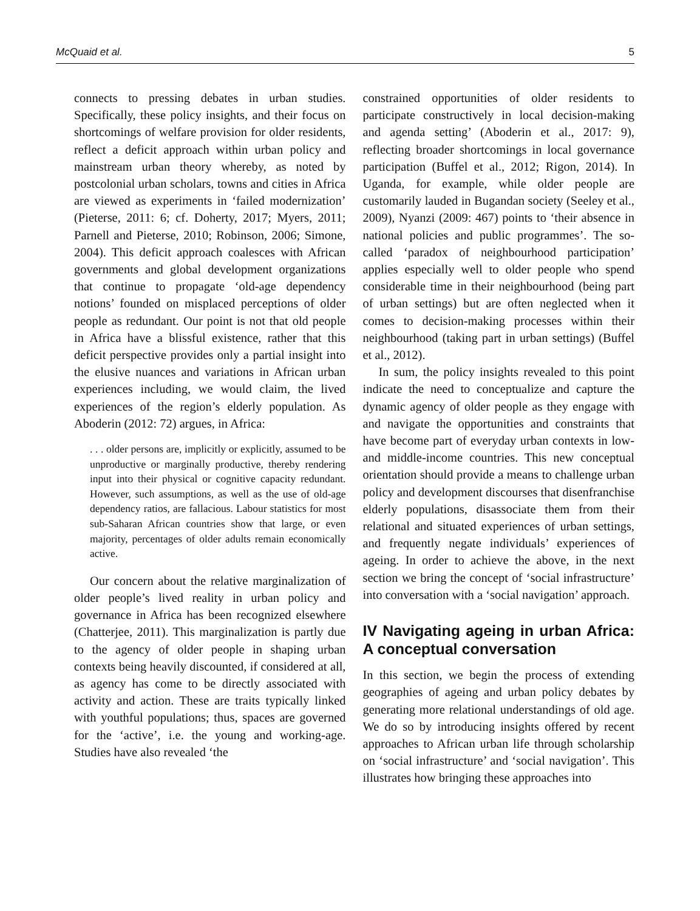McQuaid et al. 5
connects to pressing debates in urban studies. Specifically, these policy insights, and their focus on shortcomings of welfare provision for older residents, reflect a deficit approach within urban policy and mainstream urban theory whereby, as noted by postcolonial urban scholars, towns and cities in Africa are viewed as experiments in ‘failed modernization’ (Pieterse, 2011: 6; cf. Doherty, 2017; Myers, 2011; Parnell and Pieterse, 2010; Robinson, 2006; Simone, 2004). This deficit approach coalesces with African governments and global development organizations that continue to propagate ‘old-age dependency notions’ founded on misplaced perceptions of older people as redundant. Our point is not that old people in Africa have a blissful existence, rather that this deficit perspective provides only a partial insight into the elusive nuances and variations in African urban experiences including, we would claim, the lived experiences of the region’s elderly population. As Aboderin (2012: 72) argues, in Africa:
. . . older persons are, implicitly or explicitly, assumed to be unproductive or marginally productive, thereby rendering input into their physical or cognitive capacity redundant. However, such assumptions, as well as the use of old-age dependency ratios, are fallacious. Labour statistics for most sub-Saharan African countries show that large, or even majority, percentages of older adults remain economically active.
Our concern about the relative marginalization of older people’s lived reality in urban policy and governance in Africa has been recognized elsewhere (Chatterjee, 2011). This marginalization is partly due to the agency of older people in shaping urban contexts being heavily discounted, if considered at all, as agency has come to be directly associated with activity and action. These are traits typically linked with youthful populations; thus, spaces are governed for the ‘active’, i.e. the young and working-age. Studies have also revealed ‘the
constrained opportunities of older residents to participate constructively in local decision-making and agenda setting’ (Aboderin et al., 2017: 9), reflecting broader shortcomings in local governance participation (Buffel et al., 2012; Rigon, 2014). In Uganda, for example, while older people are customarily lauded in Bugandan society (Seeley et al., 2009), Nyanzi (2009: 467) points to ‘their absence in national policies and public programmes’. The so-called ‘paradox of neighbourhood participation’ applies especially well to older people who spend considerable time in their neighbourhood (being part of urban settings) but are often neglected when it comes to decision-making processes within their neighbourhood (taking part in urban settings) (Buffel et al., 2012).
In sum, the policy insights revealed to this point indicate the need to conceptualize and capture the dynamic agency of older people as they engage with and navigate the opportunities and constraints that have become part of everyday urban contexts in low- and middle-income countries. This new conceptual orientation should provide a means to challenge urban policy and development discourses that disenfranchise elderly populations, disassociate them from their relational and situated experiences of urban settings, and frequently negate individuals’ experiences of ageing. In order to achieve the above, in the next section we bring the concept of ‘social infrastructure’ into conversation with a ‘social navigation’ approach.
IV Navigating ageing in urban Africa: A conceptual conversation
In this section, we begin the process of extending geographies of ageing and urban policy debates by generating more relational understandings of old age. We do so by introducing insights offered by recent approaches to African urban life through scholarship on ‘social infrastructure’ and ‘social navigation’. This illustrates how bringing these approaches into